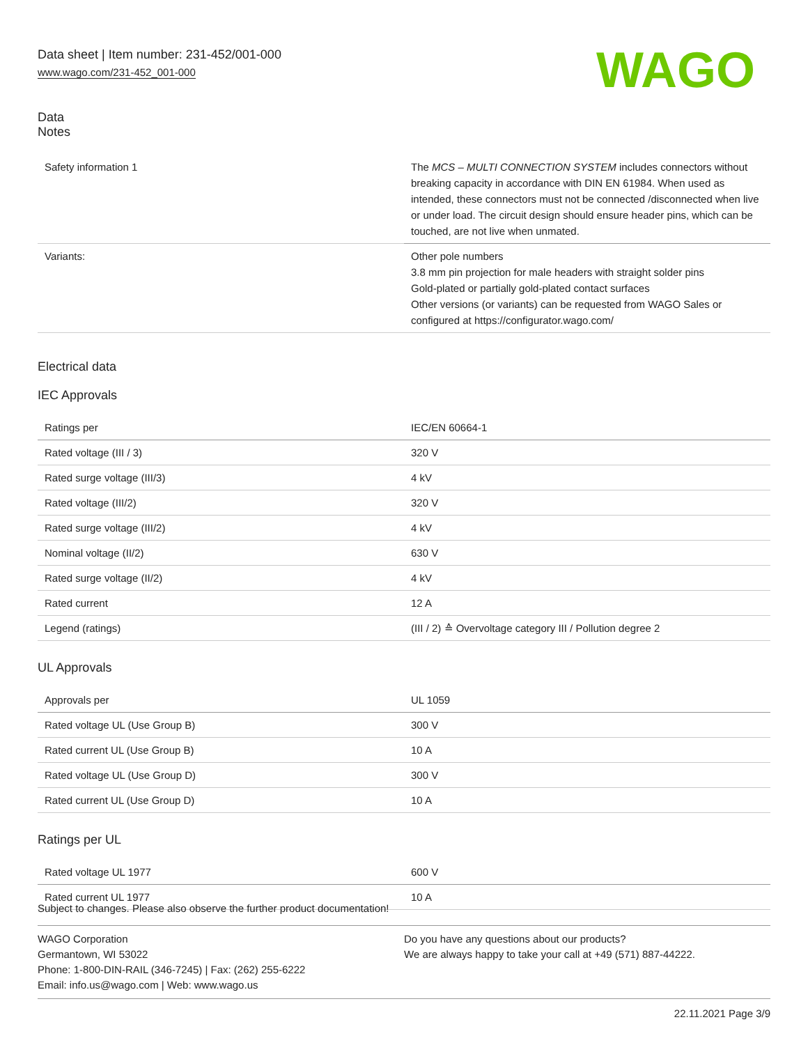Data sheet | Item number: 231-452/001-000
www.wago.com/231-452_001-000
WAGO
Data
Notes
| Safety information 1 | The MCS – MULTI CONNECTION SYSTEM includes connectors without breaking capacity in accordance with DIN EN 61984. When used as intended, these connectors must not be connected /disconnected when live or under load. The circuit design should ensure header pins, which can be touched, are not live when unmated. |
| Variants: | Other pole numbers 3.8 mm pin projection for male headers with straight solder pins Gold-plated or partially gold-plated contact surfaces Other versions (or variants) can be requested from WAGO Sales or configured at https://configurator.wago.com/ |
Electrical data
IEC Approvals
| Ratings per | IEC/EN 60664-1 |
| Rated voltage (III / 3) | 320 V |
| Rated surge voltage (III/3) | 4 kV |
| Rated voltage (III/2) | 320 V |
| Rated surge voltage (III/2) | 4 kV |
| Nominal voltage (II/2) | 630 V |
| Rated surge voltage (II/2) | 4 kV |
| Rated current | 12 A |
| Legend (ratings) | (III / 2) ≙ Overvoltage category III / Pollution degree 2 |
UL Approvals
| Approvals per | UL 1059 |
| Rated voltage UL (Use Group B) | 300 V |
| Rated current UL (Use Group B) | 10 A |
| Rated voltage UL (Use Group D) | 300 V |
| Rated current UL (Use Group D) | 10 A |
Ratings per UL
| Rated voltage UL 1977 | 600 V |
| Rated current UL 1977 | 10 A |
Subject to changes. Please also observe the further product documentation!
WAGO Corporation
Germantown, WI 53022
Phone: 1-800-DIN-RAIL (346-7245) | Fax: (262) 255-6222
Email: info.us@wago.com | Web: www.wago.us
Do you have any questions about our products?
We are always happy to take your call at +49 (571) 887-44222.
22.11.2021 Page 3/9